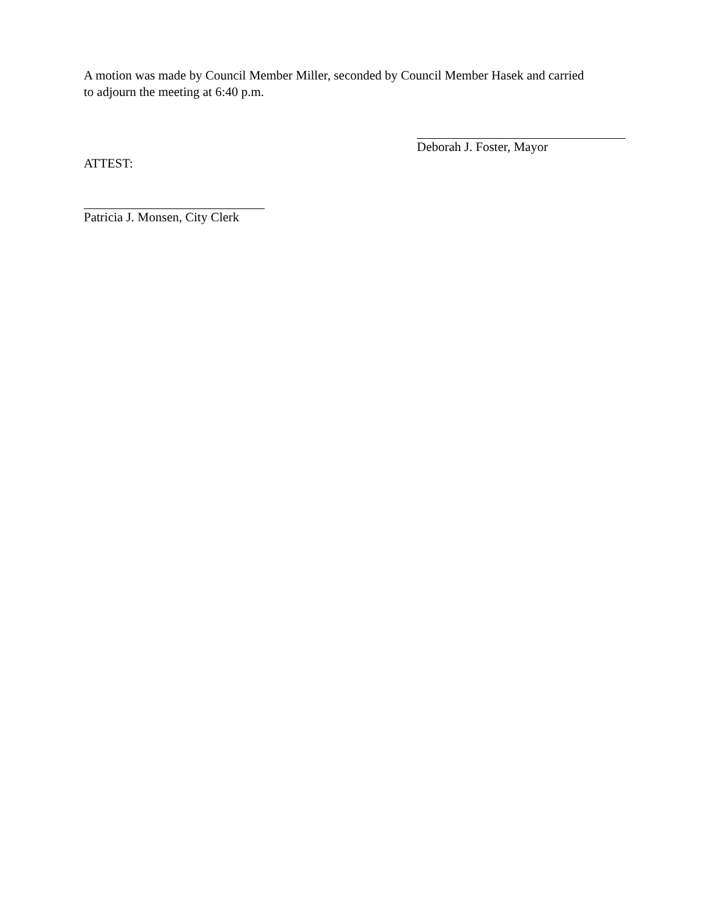A motion was made by Council Member Miller, seconded by Council Member Hasek and carried to adjourn the meeting at 6:40 p.m.
Deborah J. Foster, Mayor
ATTEST:
Patricia J. Monsen, City Clerk